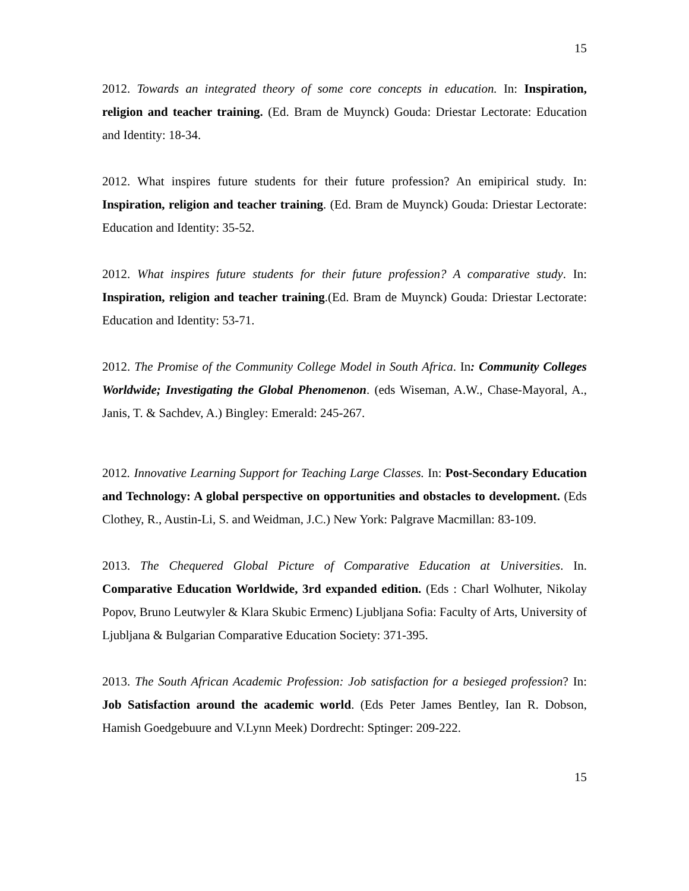15
2012. Towards an integrated theory of some core concepts in education. In: Inspiration, religion and teacher training. (Ed. Bram de Muynck) Gouda: Driestar Lectorate: Education and Identity: 18-34.
2012. What inspires future students for their future profession? An emipirical study. In: Inspiration, religion and teacher training. (Ed. Bram de Muynck) Gouda: Driestar Lectorate: Education and Identity: 35-52.
2012. What inspires future students for their future profession? A comparative study. In: Inspiration, religion and teacher training.(Ed. Bram de Muynck) Gouda: Driestar Lectorate: Education and Identity: 53-71.
2012. The Promise of the Community College Model in South Africa. In: Community Colleges Worldwide; Investigating the Global Phenomenon. (eds Wiseman, A.W., Chase-Mayoral, A., Janis, T. & Sachdev, A.) Bingley: Emerald: 245-267.
2012. Innovative Learning Support for Teaching Large Classes. In: Post-Secondary Education and Technology: A global perspective on opportunities and obstacles to development. (Eds Clothey, R., Austin-Li, S. and Weidman, J.C.) New York: Palgrave Macmillan: 83-109.
2013. The Chequered Global Picture of Comparative Education at Universities. In. Comparative Education Worldwide, 3rd expanded edition. (Eds : Charl Wolhuter, Nikolay Popov, Bruno Leutwyler & Klara Skubic Ermenc) Ljubljana Sofia: Faculty of Arts, University of Ljubljana & Bulgarian Comparative Education Society: 371-395.
2013. The South African Academic Profession: Job satisfaction for a besieged profession? In: Job Satisfaction around the academic world. (Eds Peter James Bentley, Ian R. Dobson, Hamish Goedgebuure and V.Lynn Meek) Dordrecht: Sptinger: 209-222.
15